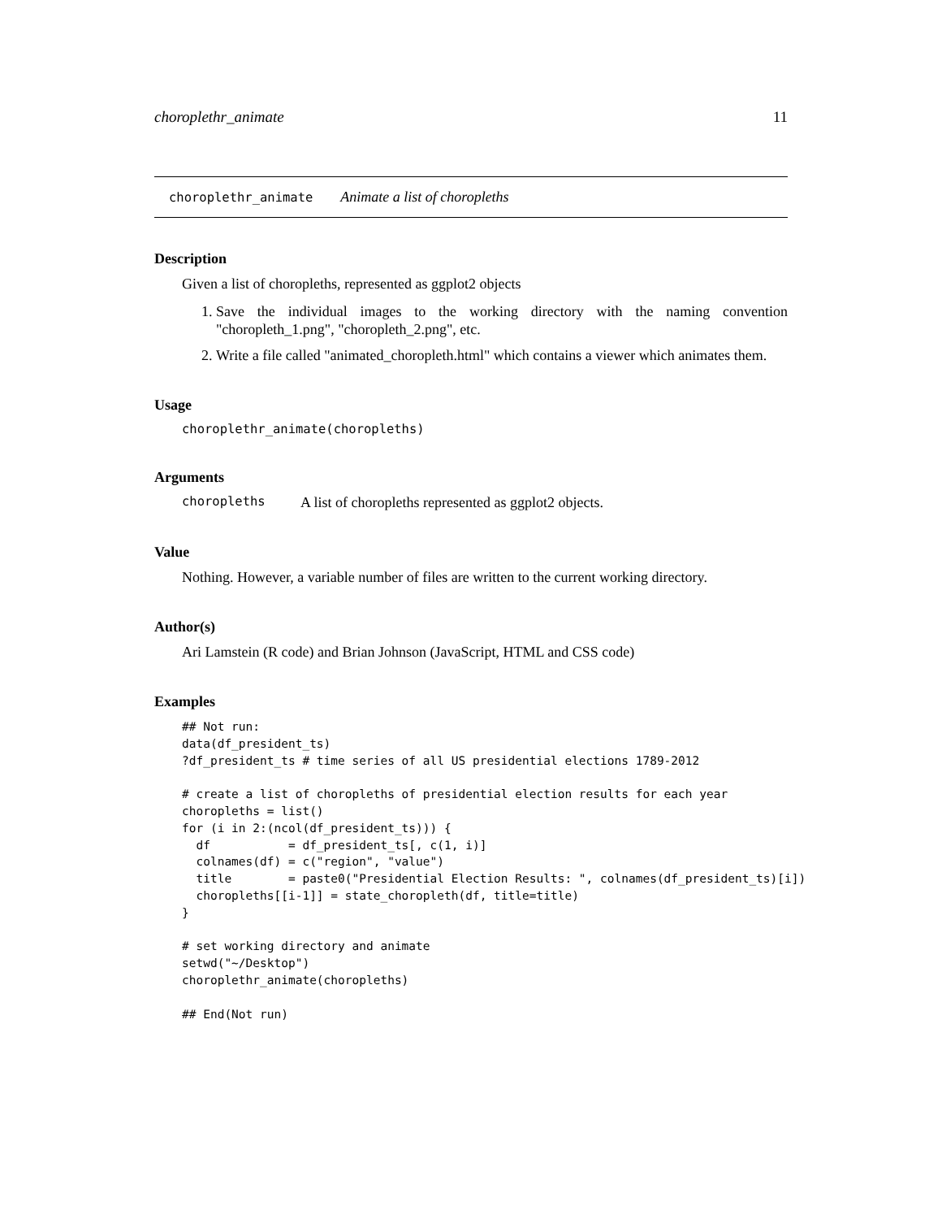choroplethr_animate 11
choroplethr_animate Animate a list of choropleths
Description
Given a list of choropleths, represented as ggplot2 objects
1. Save the individual images to the working directory with the naming convention "choropleth_1.png", "choropleth_2.png", etc.
2. Write a file called "animated_choropleth.html" which contains a viewer which animates them.
Usage
choroplethr_animate(choropleths)
Arguments
choropleths A list of choropleths represented as ggplot2 objects.
Value
Nothing. However, a variable number of files are written to the current working directory.
Author(s)
Ari Lamstein (R code) and Brian Johnson (JavaScript, HTML and CSS code)
Examples
## Not run:
data(df_president_ts)
?df_president_ts # time series of all US presidential elections 1789-2012

# create a list of choropleths of presidential election results for each year
choropleths = list()
for (i in 2:(ncol(df_president_ts))) {
  df           = df_president_ts[, c(1, i)]
  colnames(df) = c("region", "value")
  title        = paste0("Presidential Election Results: ", colnames(df_president_ts)[i])
  choropleths[[i-1]] = state_choropleth(df, title=title)
}

# set working directory and animate
setwd("~/Desktop")
choroplethr_animate(choropleths)

## End(Not run)